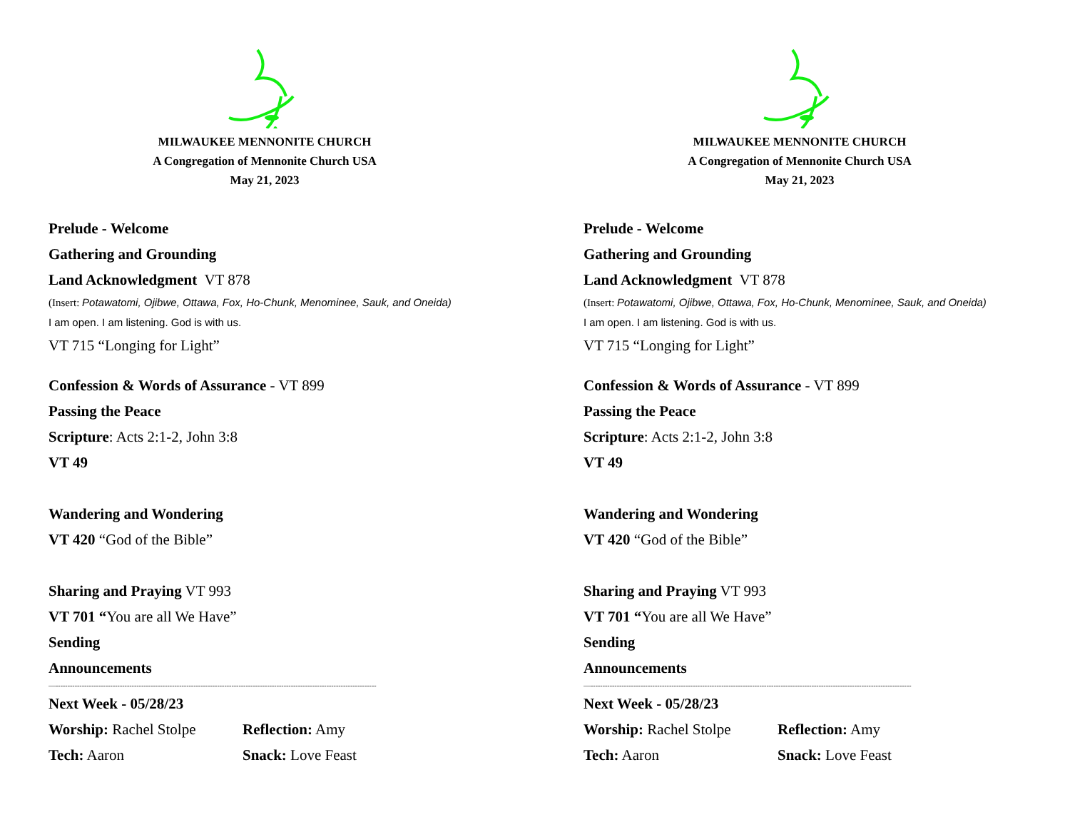MILWAUKEE MENNONITE CHURCH
A Congregation of Mennonite Church USA
May 21, 2023
Prelude - Welcome
Gathering and Grounding
Land Acknowledgment VT 878
(Insert: Potawatomi, Ojibwe, Ottawa, Fox, Ho-Chunk, Menominee, Sauk, and Oneida)
I am open. I am listening. God is with us.
VT 715 “Longing for Light”
Confession & Words of Assurance - VT 899
Passing the Peace
Scripture: Acts 2:1-2, John 3:8
VT 49
Wandering and Wondering
VT 420 “God of the Bible”
Sharing and Praying VT 993
VT 701 “You are all We Have”
Sending
Announcements
—---------------------------------------------------------------------------------------------------------------------------------------
Next Week - 05/28/23
Worship: Rachel Stolpe Reflection: Amy
Tech: Aaron Snack: Love Feast
MILWAUKEE MENNONITE CHURCH
A Congregation of Mennonite Church USA
May 21, 2023
Prelude - Welcome
Gathering and Grounding
Land Acknowledgment VT 878
(Insert: Potawatomi, Ojibwe, Ottawa, Fox, Ho-Chunk, Menominee, Sauk, and Oneida)
I am open. I am listening. God is with us.
VT 715 “Longing for Light”
Confession & Words of Assurance - VT 899
Passing the Peace
Scripture: Acts 2:1-2, John 3:8
VT 49
Wandering and Wondering
VT 420 “God of the Bible”
Sharing and Praying VT 993
VT 701 “You are all We Have”
Sending
Announcements
—---------------------------------------------------------------------------------------------------------------------------------------
Next Week - 05/28/23
Worship: Rachel Stolpe Reflection: Amy
Tech: Aaron Snack: Love Feast